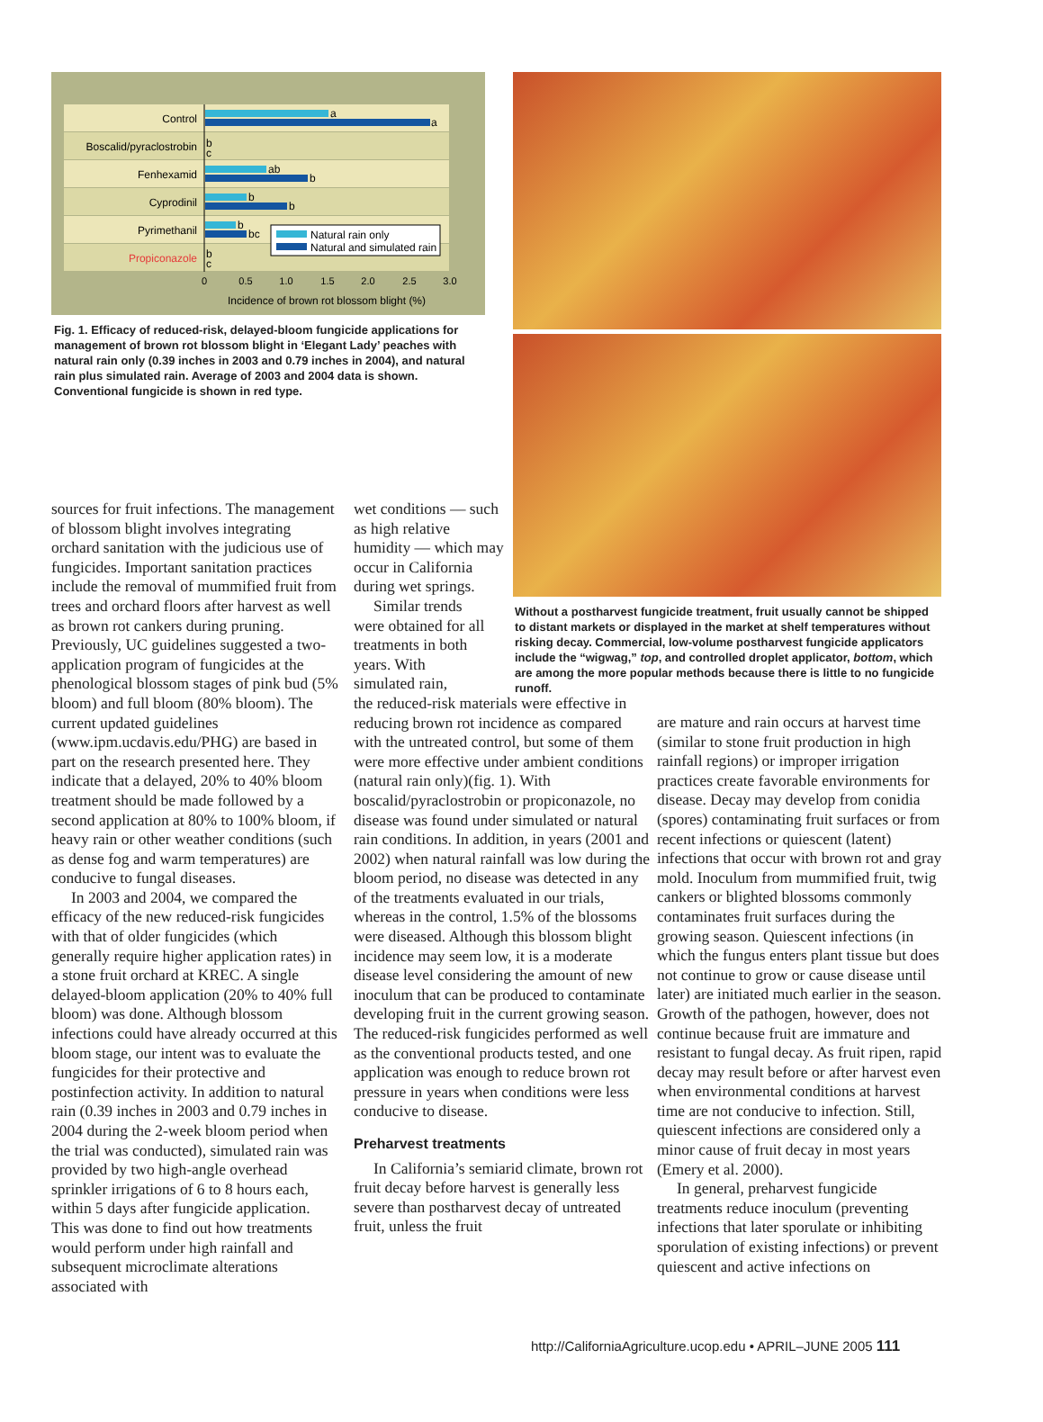Control
Boscalid/pyraclostrobin
Fenhexamid
Cyprodinil
Pyrimethanil
Propiconazole
a
a
b
c
ab
b
b
b
b
bc
b
c
Natural rain only
Natural and simulated rain
0
0.5
1.0
1.5
2.0
2.5
3.0
Incidence of brown rot blossom blight (%)
Fig. 1. Efficacy of reduced-risk, delayed-bloom fungicide applications for management of brown rot blossom blight in ‘Elegant Lady’ peaches with natural rain only (0.39 inches in 2003 and 0.79 inches in 2004), and natural rain plus simulated rain. Average of 2003 and 2004 data is shown. Conventional fungicide is shown in red type.
Without a postharvest fungicide treatment, fruit usually cannot be shipped to distant markets or displayed in the market at shelf temperatures without risking decay. Commercial, low-volume postharvest fungicide applicators include the “wigwag,” top, and controlled droplet applicator, bottom, which are among the more popular methods because there is little to no fungicide runoff.
sources for fruit infections. The management of blossom blight involves integrating orchard sanitation with the judicious use of fungicides. Important sanitation practices include the removal of mummified fruit from trees and orchard floors after harvest as well as brown rot cankers during pruning. Previously, UC guidelines suggested a two-application program of fungicides at the phenological blossom stages of pink bud (5% bloom) and full bloom (80% bloom). The current updated guidelines (www.ipm.ucdavis.edu/PHG) are based in part on the research presented here. They indicate that a delayed, 20% to 40% bloom treatment should be made followed by a second application at 80% to 100% bloom, if heavy rain or other weather conditions (such as dense fog and warm temperatures) are conducive to fungal diseases.
In 2003 and 2004, we compared the efficacy of the new reduced-risk fungicides with that of older fungicides (which generally require higher application rates) in a stone fruit orchard at KREC. A single delayed-bloom application (20% to 40% full bloom) was done. Although blossom infections could have already occurred at this bloom stage, our intent was to evaluate the fungicides for their protective and postinfection activity. In addition to natural rain (0.39 inches in 2003 and 0.79 inches in 2004 during the 2-week bloom period when the trial was conducted), simulated rain was provided by two high-angle overhead sprinkler irrigations of 6 to 8 hours each, within 5 days after fungicide application. This was done to find out how treatments would perform under high rainfall and subsequent microclimate alterations associated with
wet conditions — such as high relative humidity — which may occur in California during wet springs.
Similar trends were obtained for all treatments in both years. With simulated rain,
the reduced-risk materials were effective in reducing brown rot incidence as compared with the untreated control, but some of them were more effective under ambient conditions (natural rain only)(fig. 1). With boscalid/pyraclostrobin or propiconazole, no disease was found under simulated or natural rain conditions. In addition, in years (2001 and 2002) when natural rainfall was low during the bloom period, no disease was detected in any of the treatments evaluated in our trials, whereas in the control, 1.5% of the blossoms were diseased. Although this blossom blight incidence may seem low, it is a moderate disease level considering the amount of new inoculum that can be produced to contaminate developing fruit in the current growing season. The reduced-risk fungicides performed as well as the conventional products tested, and one application was enough to reduce brown rot pressure in years when conditions were less conducive to disease.
Preharvest treatments
In California’s semiarid climate, brown rot fruit decay before harvest is generally less severe than postharvest decay of untreated fruit, unless the fruit
are mature and rain occurs at harvest time (similar to stone fruit production in high rainfall regions) or improper irrigation practices create favorable environments for disease. Decay may develop from conidia (spores) contaminating fruit surfaces or from recent infections or quiescent (latent) infections that occur with brown rot and gray mold. Inoculum from mummified fruit, twig cankers or blighted blossoms commonly contaminates fruit surfaces during the growing season. Quiescent infections (in which the fungus enters plant tissue but does not continue to grow or cause disease until later) are initiated much earlier in the season. Growth of the pathogen, however, does not continue because fruit are immature and resistant to fungal decay. As fruit ripen, rapid decay may result before or after harvest even when environmental conditions at harvest time are not conducive to infection. Still, quiescent infections are considered only a minor cause of fruit decay in most years (Emery et al. 2000).
In general, preharvest fungicide treatments reduce inoculum (preventing infections that later sporulate or inhibiting sporulation of existing infections) or prevent quiescent and active infections on
http://CaliforniaAgriculture.ucop.edu • APRIL–JUNE 2005 111